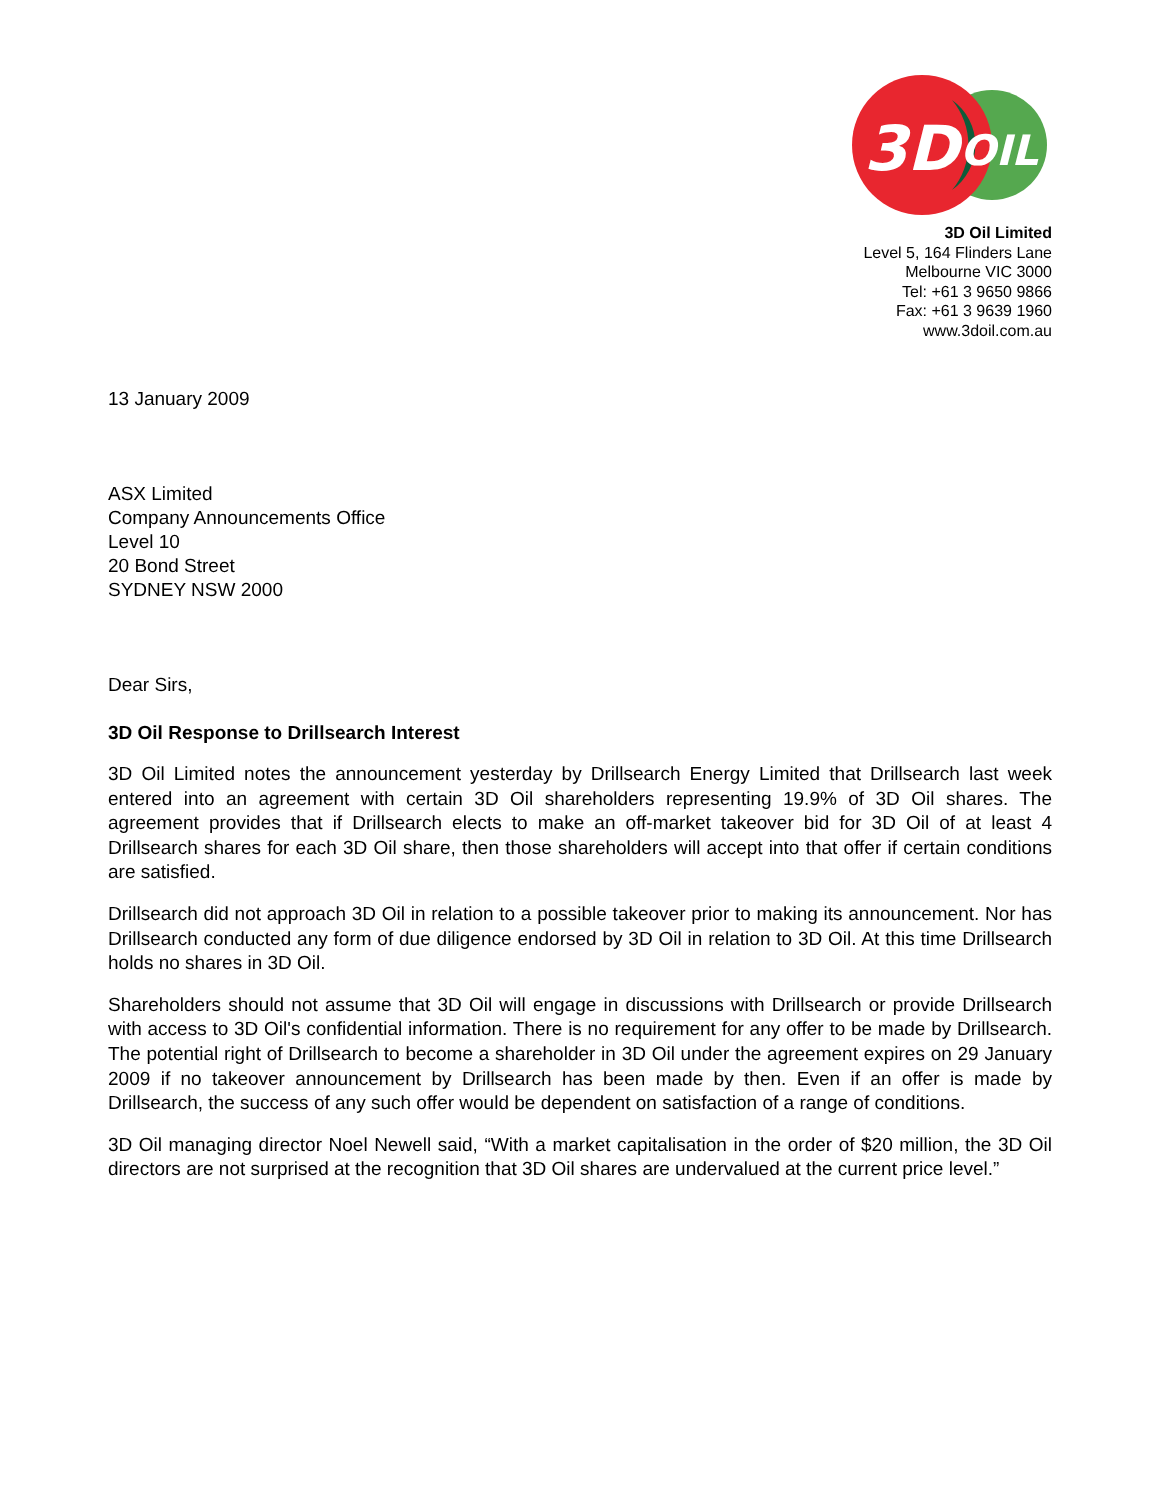3D
OIL
3D Oil Limited
Level 5, 164 Flinders Lane
Melbourne VIC 3000
Tel: +61 3 9650 9866
Fax: +61 3 9639 1960
www.3doil.com.au
13 January 2009
ASX Limited
Company Announcements Office
Level 10
20 Bond Street
SYDNEY NSW 2000
Dear Sirs,
3D Oil Response to Drillsearch Interest
3D Oil Limited notes the announcement yesterday by Drillsearch Energy Limited that Drillsearch last week entered into an agreement with certain 3D Oil shareholders representing 19.9% of 3D Oil shares. The agreement provides that if Drillsearch elects to make an off-market takeover bid for 3D Oil of at least 4 Drillsearch shares for each 3D Oil share, then those shareholders will accept into that offer if certain conditions are satisfied.
Drillsearch did not approach 3D Oil in relation to a possible takeover prior to making its announcement. Nor has Drillsearch conducted any form of due diligence endorsed by 3D Oil in relation to 3D Oil. At this time Drillsearch holds no shares in 3D Oil.
Shareholders should not assume that 3D Oil will engage in discussions with Drillsearch or provide Drillsearch with access to 3D Oil's confidential information. There is no requirement for any offer to be made by Drillsearch. The potential right of Drillsearch to become a shareholder in 3D Oil under the agreement expires on 29 January 2009 if no takeover announcement by Drillsearch has been made by then. Even if an offer is made by Drillsearch, the success of any such offer would be dependent on satisfaction of a range of conditions.
3D Oil managing director Noel Newell said, “With a market capitalisation in the order of $20 million, the 3D Oil directors are not surprised at the recognition that 3D Oil shares are undervalued at the current price level.”